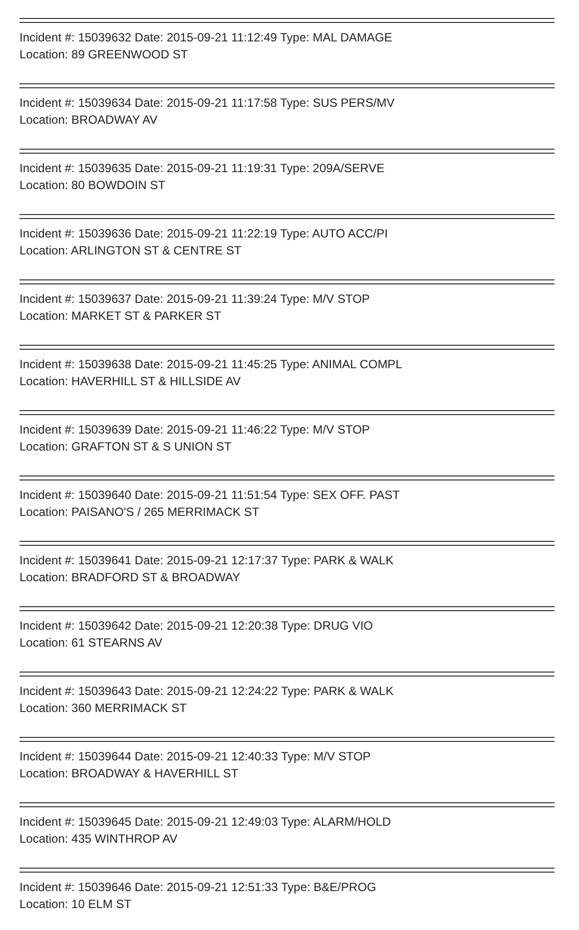Incident #: 15039632 Date: 2015-09-21 11:12:49 Type: MAL DAMAGE
Location: 89 GREENWOOD ST
Incident #: 15039634 Date: 2015-09-21 11:17:58 Type: SUS PERS/MV
Location: BROADWAY AV
Incident #: 15039635 Date: 2015-09-21 11:19:31 Type: 209A/SERVE
Location: 80 BOWDOIN ST
Incident #: 15039636 Date: 2015-09-21 11:22:19 Type: AUTO ACC/PI
Location: ARLINGTON ST & CENTRE ST
Incident #: 15039637 Date: 2015-09-21 11:39:24 Type: M/V STOP
Location: MARKET ST & PARKER ST
Incident #: 15039638 Date: 2015-09-21 11:45:25 Type: ANIMAL COMPL
Location: HAVERHILL ST & HILLSIDE AV
Incident #: 15039639 Date: 2015-09-21 11:46:22 Type: M/V STOP
Location: GRAFTON ST & S UNION ST
Incident #: 15039640 Date: 2015-09-21 11:51:54 Type: SEX OFF. PAST
Location: PAISANO'S / 265 MERRIMACK ST
Incident #: 15039641 Date: 2015-09-21 12:17:37 Type: PARK & WALK
Location: BRADFORD ST & BROADWAY
Incident #: 15039642 Date: 2015-09-21 12:20:38 Type: DRUG VIO
Location: 61 STEARNS AV
Incident #: 15039643 Date: 2015-09-21 12:24:22 Type: PARK & WALK
Location: 360 MERRIMACK ST
Incident #: 15039644 Date: 2015-09-21 12:40:33 Type: M/V STOP
Location: BROADWAY & HAVERHILL ST
Incident #: 15039645 Date: 2015-09-21 12:49:03 Type: ALARM/HOLD
Location: 435 WINTHROP AV
Incident #: 15039646 Date: 2015-09-21 12:51:33 Type: B&E/PROG
Location: 10 ELM ST